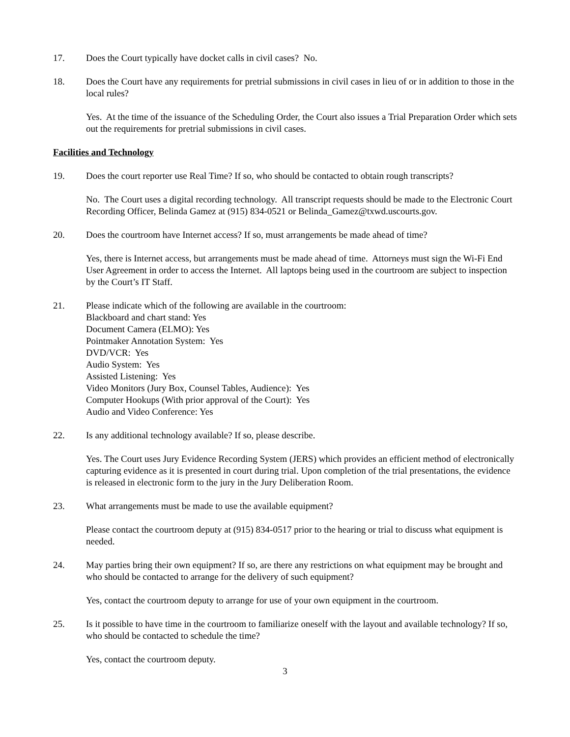17. Does the Court typically have docket calls in civil cases? No.
18. Does the Court have any requirements for pretrial submissions in civil cases in lieu of or in addition to those in the local rules?
Yes. At the time of the issuance of the Scheduling Order, the Court also issues a Trial Preparation Order which sets out the requirements for pretrial submissions in civil cases.
Facilities and Technology
19. Does the court reporter use Real Time? If so, who should be contacted to obtain rough transcripts?
No. The Court uses a digital recording technology. All transcript requests should be made to the Electronic Court Recording Officer, Belinda Gamez at (915) 834-0521 or Belinda_Gamez@txwd.uscourts.gov.
20. Does the courtroom have Internet access? If so, must arrangements be made ahead of time?
Yes, there is Internet access, but arrangements must be made ahead of time. Attorneys must sign the Wi-Fi End User Agreement in order to access the Internet. All laptops being used in the courtroom are subject to inspection by the Court’s IT Staff.
21. Please indicate which of the following are available in the courtroom:
Blackboard and chart stand: Yes
Document Camera (ELMO): Yes
Pointmaker Annotation System: Yes
DVD/VCR: Yes
Audio System: Yes
Assisted Listening: Yes
Video Monitors (Jury Box, Counsel Tables, Audience): Yes
Computer Hookups (With prior approval of the Court): Yes
Audio and Video Conference: Yes
22. Is any additional technology available? If so, please describe.
Yes. The Court uses Jury Evidence Recording System (JERS) which provides an efficient method of electronically capturing evidence as it is presented in court during trial. Upon completion of the trial presentations, the evidence is released in electronic form to the jury in the Jury Deliberation Room.
23. What arrangements must be made to use the available equipment?
Please contact the courtroom deputy at (915) 834-0517 prior to the hearing or trial to discuss what equipment is needed.
24. May parties bring their own equipment? If so, are there any restrictions on what equipment may be brought and who should be contacted to arrange for the delivery of such equipment?
Yes, contact the courtroom deputy to arrange for use of your own equipment in the courtroom.
25. Is it possible to have time in the courtroom to familiarize oneself with the layout and available technology? If so, who should be contacted to schedule the time?
Yes, contact the courtroom deputy.
3